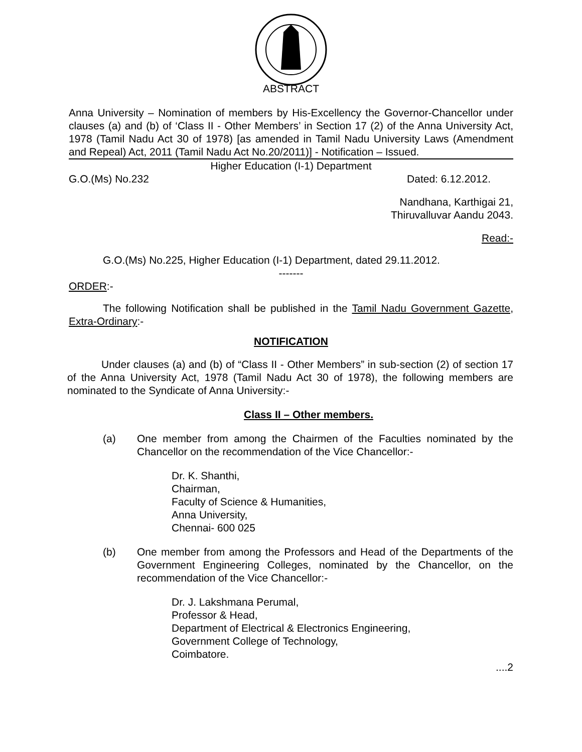ABSTRACT
Anna University – Nomination of members by His-Excellency the Governor-Chancellor under clauses (a) and (b) of ‘Class II - Other Members’ in Section 17 (2) of the Anna University Act, 1978 (Tamil Nadu Act 30 of 1978) [as amended in Tamil Nadu University Laws (Amendment and Repeal) Act, 2011 (Tamil Nadu Act No.20/2011)] - Notification – Issued.
Higher Education (I-1) Department
G.O.(Ms) No.232 Dated: 6.12.2012.
Nandhana, Karthigai 21,
Thiruvalluvar Aandu 2043.
Read:-
G.O.(Ms) No.225, Higher Education (I-1) Department, dated 29.11.2012.
-------
ORDER:-
The following Notification shall be published in the Tamil Nadu Government Gazette, Extra-Ordinary:-
NOTIFICATION
Under clauses (a) and (b) of “Class II - Other Members” in sub-section (2) of section 17 of the Anna University Act, 1978 (Tamil Nadu Act 30 of 1978), the following members are nominated to the Syndicate of Anna University:-
Class II – Other members.
(a) One member from among the Chairmen of the Faculties nominated by the Chancellor on the recommendation of the Vice Chancellor:-
Dr. K. Shanthi,
Chairman,
Faculty of Science & Humanities,
Anna University,
Chennai- 600 025
(b) One member from among the Professors and Head of the Departments of the Government Engineering Colleges, nominated by the Chancellor, on the recommendation of the Vice Chancellor:-
Dr. J. Lakshmana Perumal,
Professor & Head,
Department of Electrical & Electronics Engineering,
Government College of Technology,
Coimbatore.
....2